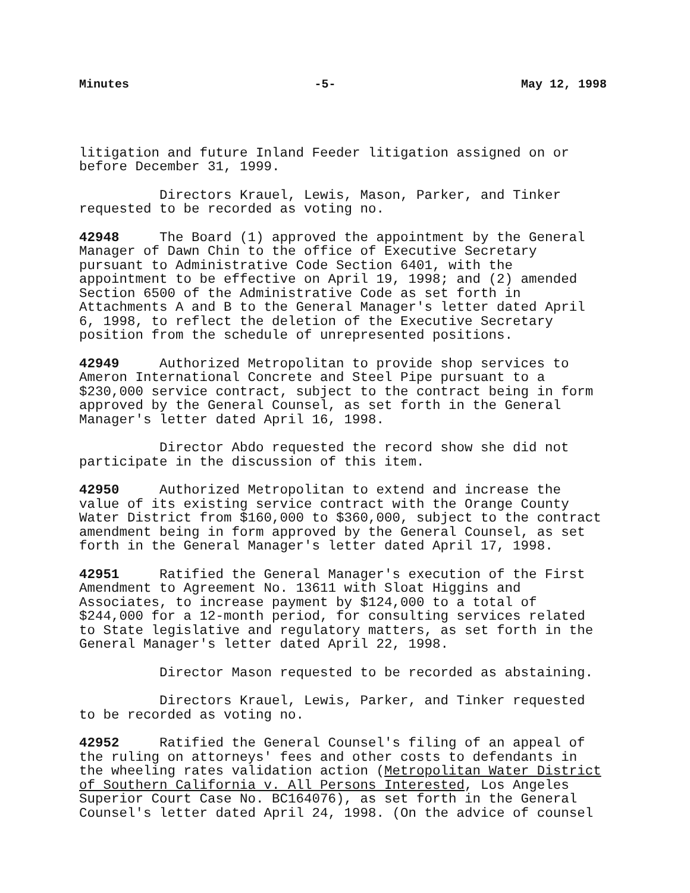Minutes -5- May 12, 1998
litigation and future Inland Feeder litigation assigned on or before December 31, 1999.
Directors Krauel, Lewis, Mason, Parker, and Tinker requested to be recorded as voting no.
42948 The Board (1) approved the appointment by the General Manager of Dawn Chin to the office of Executive Secretary pursuant to Administrative Code Section 6401, with the appointment to be effective on April 19, 1998; and (2) amended Section 6500 of the Administrative Code as set forth in Attachments A and B to the General Manager's letter dated April 6, 1998, to reflect the deletion of the Executive Secretary position from the schedule of unrepresented positions.
42949 Authorized Metropolitan to provide shop services to Ameron International Concrete and Steel Pipe pursuant to a $230,000 service contract, subject to the contract being in form approved by the General Counsel, as set forth in the General Manager's letter dated April 16, 1998.
Director Abdo requested the record show she did not participate in the discussion of this item.
42950 Authorized Metropolitan to extend and increase the value of its existing service contract with the Orange County Water District from $160,000 to $360,000, subject to the contract amendment being in form approved by the General Counsel, as set forth in the General Manager's letter dated April 17, 1998.
42951 Ratified the General Manager's execution of the First Amendment to Agreement No. 13611 with Sloat Higgins and Associates, to increase payment by $124,000 to a total of $244,000 for a 12-month period, for consulting services related to State legislative and regulatory matters, as set forth in the General Manager's letter dated April 22, 1998.
Director Mason requested to be recorded as abstaining.
Directors Krauel, Lewis, Parker, and Tinker requested to be recorded as voting no.
42952 Ratified the General Counsel's filing of an appeal of the ruling on attorneys' fees and other costs to defendants in the wheeling rates validation action (Metropolitan Water District of Southern California v. All Persons Interested, Los Angeles Superior Court Case No. BC164076), as set forth in the General Counsel's letter dated April 24, 1998. (On the advice of counsel